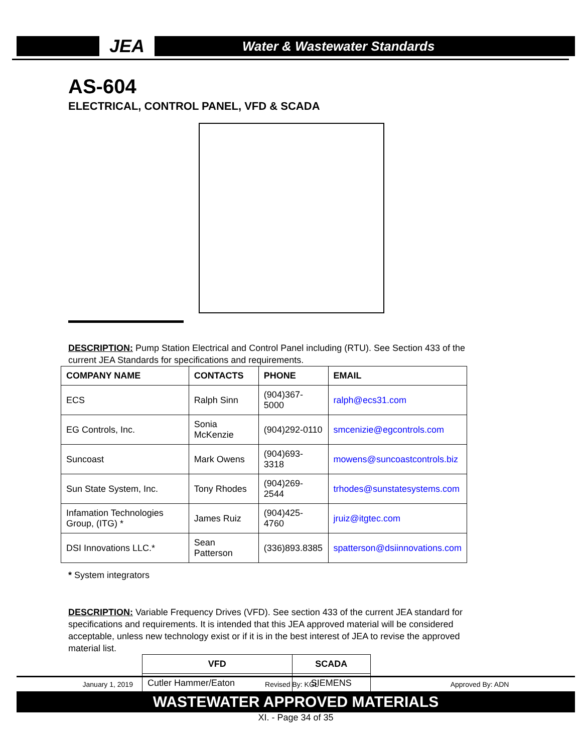JEA
Water & Wastewater Standards
AS-604
ELECTRICAL, CONTROL PANEL, VFD & SCADA
DESCRIPTION: Pump Station Electrical and Control Panel including (RTU). See Section 433 of the current JEA Standards for specifications and requirements.
| COMPANY NAME | CONTACTS | PHONE | EMAIL |
| --- | --- | --- | --- |
| ECS | Ralph Sinn | (904)367-5000 | ralph@ecs31.com |
| EG Controls, Inc. | Sonia McKenzie | (904)292-0110 | smcenizie@egcontrols.com |
| Suncoast | Mark Owens | (904)693-3318 | mowens@suncoastcontrols.biz |
| Sun State System, Inc. | Tony Rhodes | (904)269-2544 | trhodes@sunstatesystems.com |
| Infamation Technologies Group, (ITG) * | James Ruiz | (904)425-4760 | jruiz@itgtec.com |
| DSI Innovations LLC.* | Sean Patterson | (336)893.8385 | spatterson@dsiinnovations.com |
* System integrators
DESCRIPTION: Variable Frequency Drives (VFD). See section 433 of the current JEA standard for specifications and requirements. It is intended that this JEA approved material will be considered acceptable, unless new technology exist or if it is in the best interest of JEA to revise the approved material list.
| VFD | SCADA |
| --- | --- |
| Cutler Hammer/Eaton | SIEMENS |
January 1, 2019 Revised By: KGL Approved By: ADN
WASTEWATER APPROVED MATERIALS
XI. - Page 34 of 35